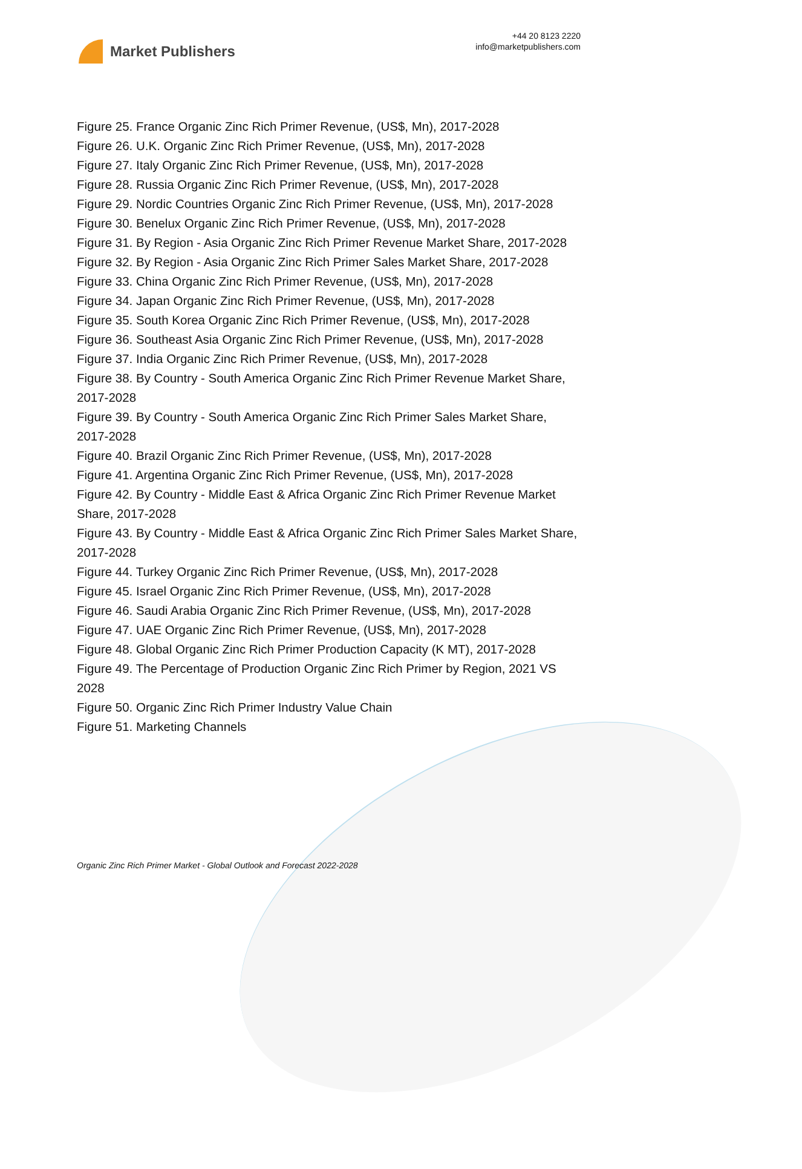Market Publishers
+44 20 8123 2220
info@marketpublishers.com
Figure 25. France Organic Zinc Rich Primer Revenue, (US$, Mn), 2017-2028
Figure 26. U.K. Organic Zinc Rich Primer Revenue, (US$, Mn), 2017-2028
Figure 27. Italy Organic Zinc Rich Primer Revenue, (US$, Mn), 2017-2028
Figure 28. Russia Organic Zinc Rich Primer Revenue, (US$, Mn), 2017-2028
Figure 29. Nordic Countries Organic Zinc Rich Primer Revenue, (US$, Mn), 2017-2028
Figure 30. Benelux Organic Zinc Rich Primer Revenue, (US$, Mn), 2017-2028
Figure 31. By Region - Asia Organic Zinc Rich Primer Revenue Market Share, 2017-2028
Figure 32. By Region - Asia Organic Zinc Rich Primer Sales Market Share, 2017-2028
Figure 33. China Organic Zinc Rich Primer Revenue, (US$, Mn), 2017-2028
Figure 34. Japan Organic Zinc Rich Primer Revenue, (US$, Mn), 2017-2028
Figure 35. South Korea Organic Zinc Rich Primer Revenue, (US$, Mn), 2017-2028
Figure 36. Southeast Asia Organic Zinc Rich Primer Revenue, (US$, Mn), 2017-2028
Figure 37. India Organic Zinc Rich Primer Revenue, (US$, Mn), 2017-2028
Figure 38. By Country - South America Organic Zinc Rich Primer Revenue Market Share, 2017-2028
Figure 39. By Country - South America Organic Zinc Rich Primer Sales Market Share, 2017-2028
Figure 40. Brazil Organic Zinc Rich Primer Revenue, (US$, Mn), 2017-2028
Figure 41. Argentina Organic Zinc Rich Primer Revenue, (US$, Mn), 2017-2028
Figure 42. By Country - Middle East & Africa Organic Zinc Rich Primer Revenue Market Share, 2017-2028
Figure 43. By Country - Middle East & Africa Organic Zinc Rich Primer Sales Market Share, 2017-2028
Figure 44. Turkey Organic Zinc Rich Primer Revenue, (US$, Mn), 2017-2028
Figure 45. Israel Organic Zinc Rich Primer Revenue, (US$, Mn), 2017-2028
Figure 46. Saudi Arabia Organic Zinc Rich Primer Revenue, (US$, Mn), 2017-2028
Figure 47. UAE Organic Zinc Rich Primer Revenue, (US$, Mn), 2017-2028
Figure 48. Global Organic Zinc Rich Primer Production Capacity (K MT), 2017-2028
Figure 49. The Percentage of Production Organic Zinc Rich Primer by Region, 2021 VS 2028
Figure 50. Organic Zinc Rich Primer Industry Value Chain
Figure 51. Marketing Channels
Organic Zinc Rich Primer Market - Global Outlook and Forecast 2022-2028